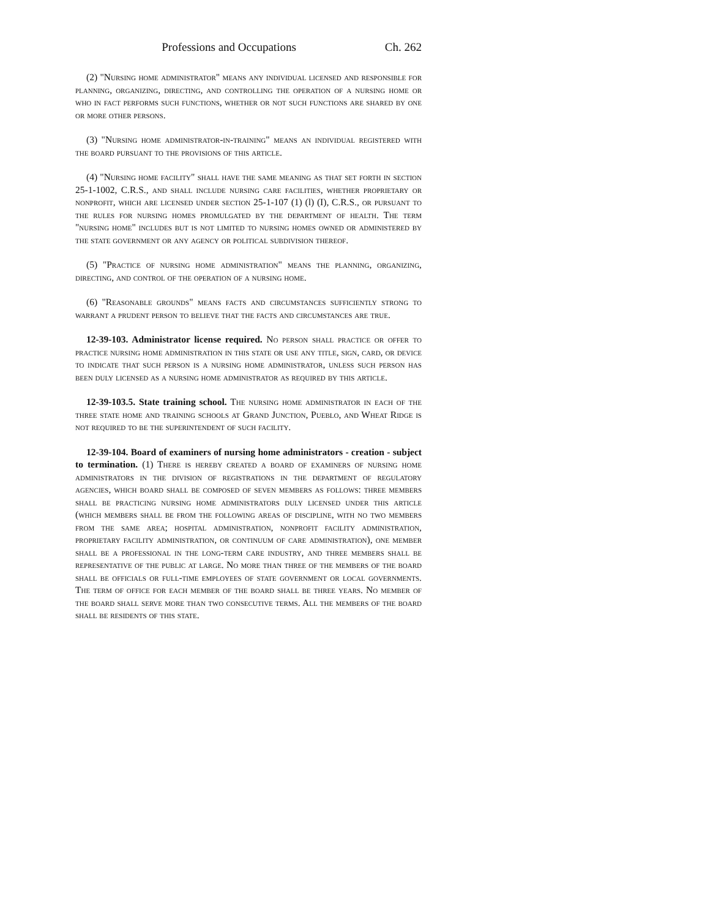Professions and Occupations Ch. 262
(2) "Nursing home administrator" means any individual licensed and responsible for planning, organizing, directing, and controlling the operation of a nursing home or who in fact performs such functions, whether or not such functions are shared by one or more other persons.
(3) "Nursing home administrator-in-training" means an individual registered with the board pursuant to the provisions of this article.
(4) "Nursing home facility" shall have the same meaning as that set forth in section 25-1-1002, C.R.S., and shall include nursing care facilities, whether proprietary or nonprofit, which are licensed under section 25-1-107 (1) (l) (I), C.R.S., or pursuant to the rules for nursing homes promulgated by the department of health. The term "nursing home" includes but is not limited to nursing homes owned or administered by the state government or any agency or political subdivision thereof.
(5) "Practice of nursing home administration" means the planning, organizing, directing, and control of the operation of a nursing home.
(6) "Reasonable grounds" means facts and circumstances sufficiently strong to warrant a prudent person to believe that the facts and circumstances are true.
12-39-103. Administrator license required. No person shall practice or offer to practice nursing home administration in this state or use any title, sign, card, or device to indicate that such person is a nursing home administrator, unless such person has been duly licensed as a nursing home administrator as required by this article.
12-39-103.5. State training school. The nursing home administrator in each of the three state home and training schools at Grand Junction, Pueblo, and Wheat Ridge is not required to be the superintendent of such facility.
12-39-104. Board of examiners of nursing home administrators - creation - subject to termination. (1) There is hereby created a board of examiners of nursing home administrators in the division of registrations in the department of regulatory agencies, which board shall be composed of seven members as follows: three members shall be practicing nursing home administrators duly licensed under this article (which members shall be from the following areas of discipline, with no two members from the same area; hospital administration, nonprofit facility administration, proprietary facility administration, or continuum of care administration), one member shall be a professional in the long-term care industry, and three members shall be representative of the public at large. No more than three of the members of the board shall be officials or full-time employees of state government or local governments. The term of office for each member of the board shall be three years. No member of the board shall serve more than two consecutive terms. All the members of the board shall be residents of this state.